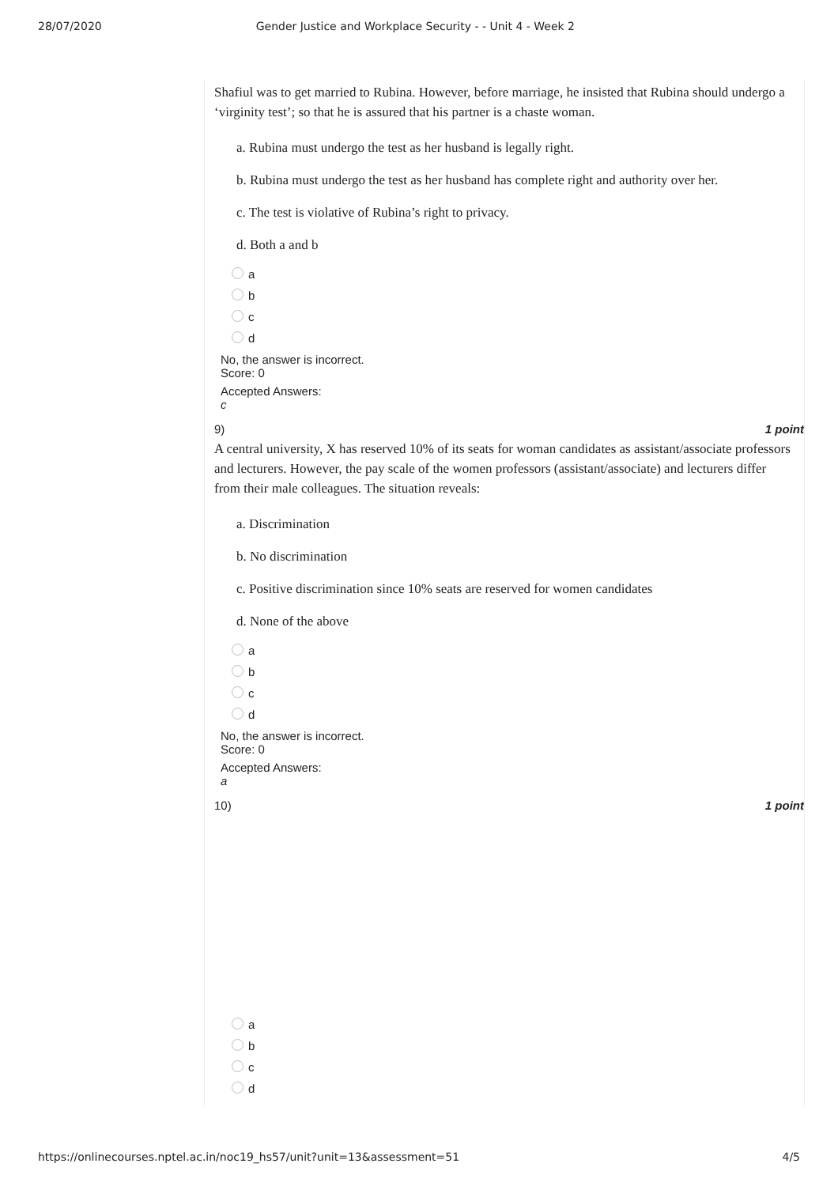28/07/2020 Gender Justice and Workplace Security - - Unit 4 - Week 2
Shafiul was to get married to Rubina. However, before marriage, he insisted that Rubina should undergo a ‘virginity test’; so that he is assured that his partner is a chaste woman.
a. Rubina must undergo the test as her husband is legally right.
b. Rubina must undergo the test as her husband has complete right and authority over her.
c. The test is violative of Rubina’s right to privacy.
d. Both a and b
a
b
c
d
No, the answer is incorrect.
Score: 0
Accepted Answers:
c
9) 1 point
A central university, X has reserved 10% of its seats for woman candidates as assistant/associate professors and lecturers. However, the pay scale of the women professors (assistant/associate) and lecturers differ from their male colleagues. The situation reveals:
a. Discrimination
b. No discrimination
c. Positive discrimination since 10% seats are reserved for women candidates
d. None of the above
a
b
c
d
No, the answer is incorrect.
Score: 0
Accepted Answers:
a
10) 1 point
a
b
c
d
https://onlinecourses.nptel.ac.in/noc19_hs57/unit?unit=13&assessment=51 4/5